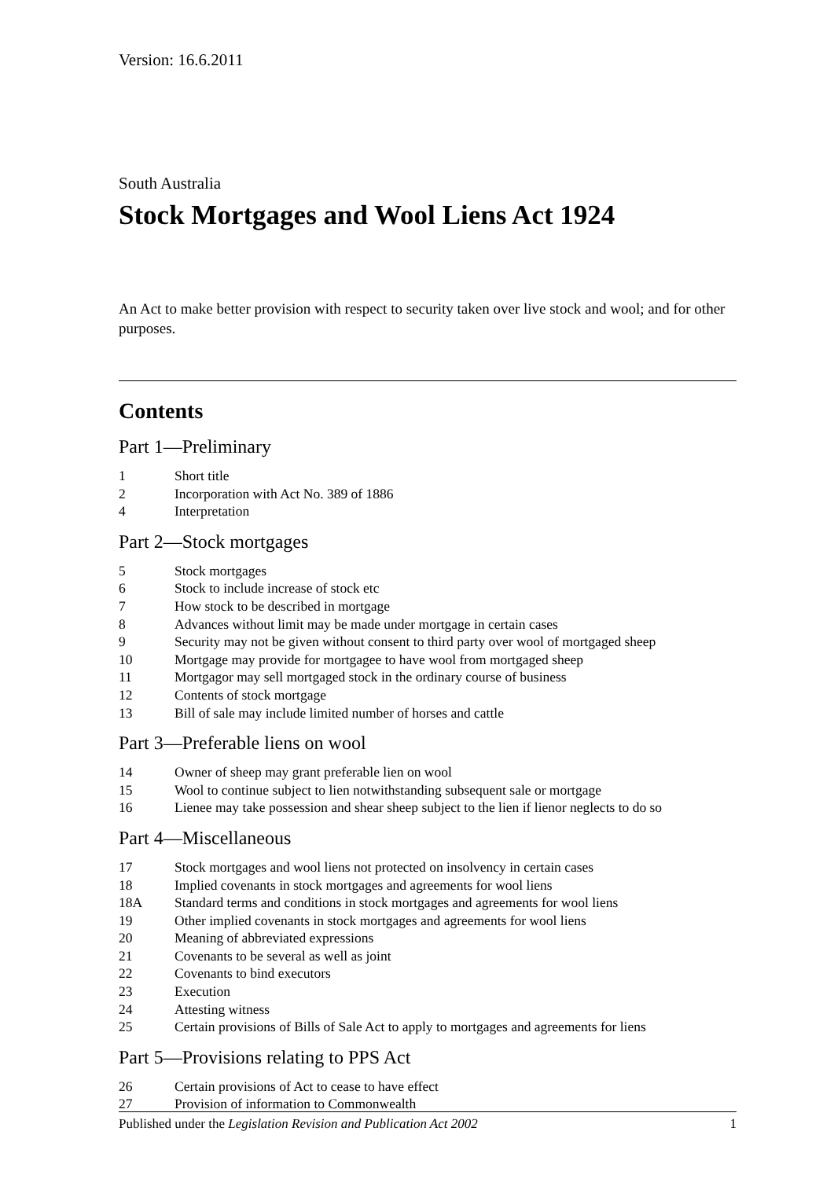Version: 16.6.2011
South Australia
Stock Mortgages and Wool Liens Act 1924
An Act to make better provision with respect to security taken over live stock and wool; and for other purposes.
Contents
Part 1—Preliminary
1 Short title
2 Incorporation with Act No. 389 of 1886
4 Interpretation
Part 2—Stock mortgages
5 Stock mortgages
6 Stock to include increase of stock etc
7 How stock to be described in mortgage
8 Advances without limit may be made under mortgage in certain cases
9 Security may not be given without consent to third party over wool of mortgaged sheep
10 Mortgage may provide for mortgagee to have wool from mortgaged sheep
11 Mortgagor may sell mortgaged stock in the ordinary course of business
12 Contents of stock mortgage
13 Bill of sale may include limited number of horses and cattle
Part 3—Preferable liens on wool
14 Owner of sheep may grant preferable lien on wool
15 Wool to continue subject to lien notwithstanding subsequent sale or mortgage
16 Lienee may take possession and shear sheep subject to the lien if lienor neglects to do so
Part 4—Miscellaneous
17 Stock mortgages and wool liens not protected on insolvency in certain cases
18 Implied covenants in stock mortgages and agreements for wool liens
18A Standard terms and conditions in stock mortgages and agreements for wool liens
19 Other implied covenants in stock mortgages and agreements for wool liens
20 Meaning of abbreviated expressions
21 Covenants to be several as well as joint
22 Covenants to bind executors
23 Execution
24 Attesting witness
25 Certain provisions of Bills of Sale Act to apply to mortgages and agreements for liens
Part 5—Provisions relating to PPS Act
26 Certain provisions of Act to cease to have effect
27 Provision of information to Commonwealth
Published under the Legislation Revision and Publication Act 2002 1